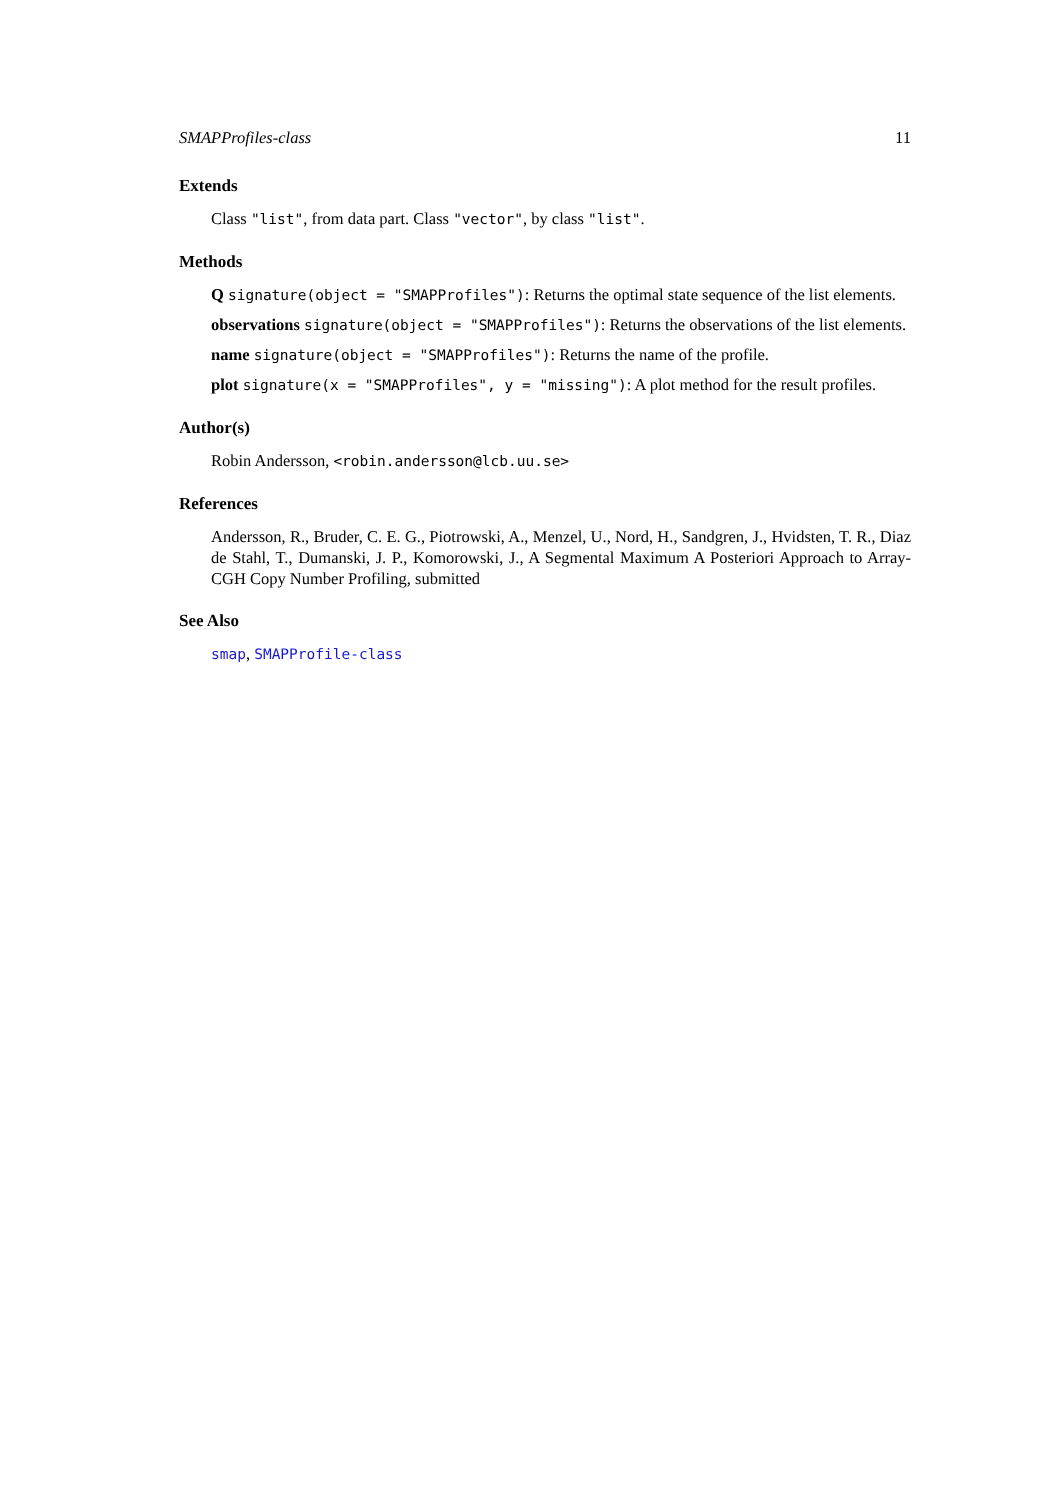SMAPProfiles-class 11
Extends
Class "list", from data part. Class "vector", by class "list".
Methods
Q signature(object = "SMAPProfiles"): Returns the optimal state sequence of the list elements.
observations signature(object = "SMAPProfiles"): Returns the observations of the list elements.
name signature(object = "SMAPProfiles"): Returns the name of the profile.
plot signature(x = "SMAPProfiles", y = "missing"): A plot method for the result profiles.
Author(s)
Robin Andersson, <robin.andersson@lcb.uu.se>
References
Andersson, R., Bruder, C. E. G., Piotrowski, A., Menzel, U., Nord, H., Sandgren, J., Hvidsten, T. R., Diaz de Stahl, T., Dumanski, J. P., Komorowski, J., A Segmental Maximum A Posteriori Approach to Array-CGH Copy Number Profiling, submitted
See Also
smap, SMAPProfile-class